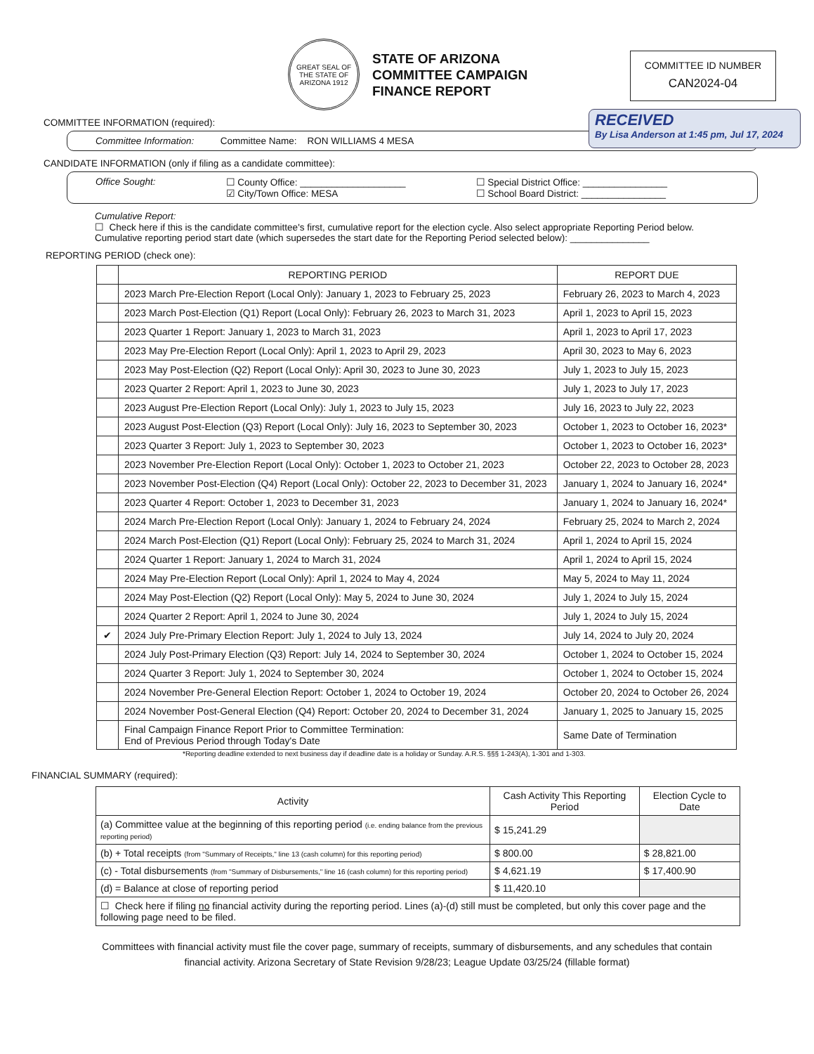GREAT SEAL OF THE STATE OF ARIZONA 1912
STATE OF ARIZONA
COMMITTEE CAMPAIGN
FINANCE REPORT
COMMITTEE ID NUMBER
CAN2024-04
RECEIVED
By Lisa Anderson at 1:45 pm, Jul 17, 2024
COMMITTEE INFORMATION (required):
Committee Information: Committee Name: RON WILLIAMS 4 MESA
CANDIDATE INFORMATION (only if filing as a candidate committee):
Office Sought: ☐ County Office: ____________________
☑ City/Town Office: MESA
☐ Special District Office: ________________
☐ School Board District: ________________
Cumulative Report:
☐ Check here if this is the candidate committee's first, cumulative report for the election cycle. Also select appropriate Reporting Period below.
Cumulative reporting period start date (which supersedes the start date for the Reporting Period selected below): _______________
REPORTING PERIOD (check one):
| | REPORTING PERIOD | REPORT DUE |
| --- | --- | --- |
| | 2023 March Pre-Election Report (Local Only): January 1, 2023 to February 25, 2023 | February 26, 2023 to March 4, 2023 |
| | 2023 March Post-Election (Q1) Report (Local Only): February 26, 2023 to March 31, 2023 | April 1, 2023 to April 15, 2023 |
| | 2023 Quarter 1 Report: January 1, 2023 to March 31, 2023 | April 1, 2023 to April 17, 2023 |
| | 2023 May Pre-Election Report (Local Only): April 1, 2023 to April 29, 2023 | April 30, 2023 to May 6, 2023 |
| | 2023 May Post-Election (Q2) Report (Local Only): April 30, 2023 to June 30, 2023 | July 1, 2023 to July 15, 2023 |
| | 2023 Quarter 2 Report: April 1, 2023 to June 30, 2023 | July 1, 2023 to July 17, 2023 |
| | 2023 August Pre-Election Report (Local Only): July 1, 2023 to July 15, 2023 | July 16, 2023 to July 22, 2023 |
| | 2023 August Post-Election (Q3) Report (Local Only): July 16, 2023 to September 30, 2023 | October 1, 2023 to October 16, 2023* |
| | 2023 Quarter 3 Report: July 1, 2023 to September 30, 2023 | October 1, 2023 to October 16, 2023* |
| | 2023 November Pre-Election Report (Local Only): October 1, 2023 to October 21, 2023 | October 22, 2023 to October 28, 2023 |
| | 2023 November Post-Election (Q4) Report (Local Only): October 22, 2023 to December 31, 2023 | January 1, 2024 to January 16, 2024* |
| | 2023 Quarter 4 Report: October 1, 2023 to December 31, 2023 | January 1, 2024 to January 16, 2024* |
| | 2024 March Pre-Election Report (Local Only): January 1, 2024 to February 24, 2024 | February 25, 2024 to March 2, 2024 |
| | 2024 March Post-Election (Q1) Report (Local Only): February 25, 2024 to March 31, 2024 | April 1, 2024 to April 15, 2024 |
| | 2024 Quarter 1 Report: January 1, 2024 to March 31, 2024 | April 1, 2024 to April 15, 2024 |
| | 2024 May Pre-Election Report (Local Only): April 1, 2024 to May 4, 2024 | May 5, 2024 to May 11, 2024 |
| | 2024 May Post-Election (Q2) Report (Local Only): May 5, 2024 to June 30, 2024 | July 1, 2024 to July 15, 2024 |
| | 2024 Quarter 2 Report: April 1, 2024 to June 30, 2024 | July 1, 2024 to July 15, 2024 |
| ✔ | 2024 July Pre-Primary Election Report: July 1, 2024 to July 13, 2024 | July 14, 2024 to July 20, 2024 |
| | 2024 July Post-Primary Election (Q3) Report: July 14, 2024 to September 30, 2024 | October 1, 2024 to October 15, 2024 |
| | 2024 Quarter 3 Report: July 1, 2024 to September 30, 2024 | October 1, 2024 to October 15, 2024 |
| | 2024 November Pre-General Election Report: October 1, 2024 to October 19, 2024 | October 20, 2024 to October 26, 2024 |
| | 2024 November Post-General Election (Q4) Report: October 20, 2024 to December 31, 2024 | January 1, 2025 to January 15, 2025 |
| | Final Campaign Finance Report Prior to Committee Termination: End of Previous Period through Today's Date | Same Date of Termination |
*Reporting deadline extended to next business day if deadline date is a holiday or Sunday. A.R.S. §§§ 1-243(A), 1-301 and 1-303.
FINANCIAL SUMMARY (required):
| Activity | Cash Activity This Reporting Period | Election Cycle to Date |
| --- | --- | --- |
| (a) Committee value at the beginning of this reporting period (i.e. ending balance from the previous reporting period) | $ 15,241.29 | |
| (b) + Total receipts (from "Summary of Receipts," line 13 (cash column) for this reporting period) | $ 800.00 | $ 28,821.00 |
| (c) - Total disbursements (from "Summary of Disbursements," line 16 (cash column) for this reporting period) | $ 4,621.19 | $ 17,400.90 |
| (d) = Balance at close of reporting period | $ 11,420.10 | |
| ☐ Check here if filing no financial activity during the reporting period. Lines (a)-(d) still must be completed, but only this cover page and the following page need to be filed. | | |
Committees with financial activity must file the cover page, summary of receipts, summary of disbursements, and any schedules that contain
financial activity. Arizona Secretary of State Revision 9/28/23; League Update 03/25/24 (fillable format)